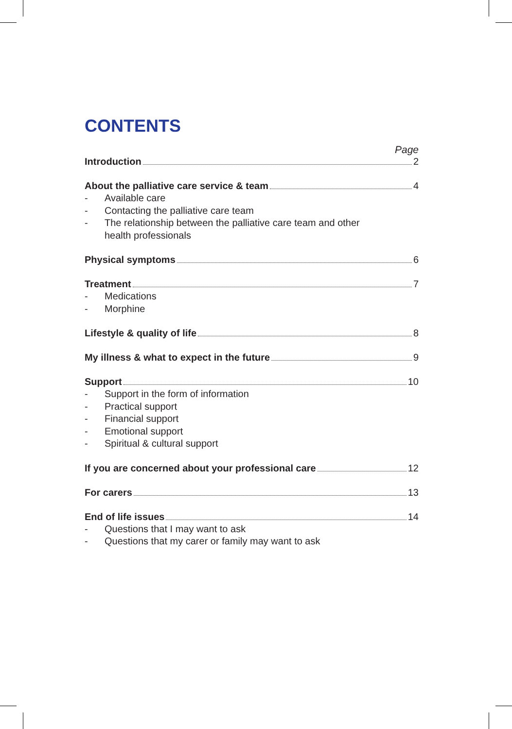CONTENTS
Page
Introduction 2
About the palliative care service & team 4
- Available care
- Contacting the palliative care team
- The relationship between the palliative care team and other
health professionals
Physical symptoms 6
Treatment 7
- Medications
- Morphine
Lifestyle & quality of life 8
My illness & what to expect in the future 9
Support 10
- Support in the form of information
- Practical support
- Financial support
- Emotional support
- Spiritual & cultural support
If you are concerned about your professional care 12
For carers 13
End of life issues 14
- Questions that I may want to ask
- Questions that my carer or family may want to ask